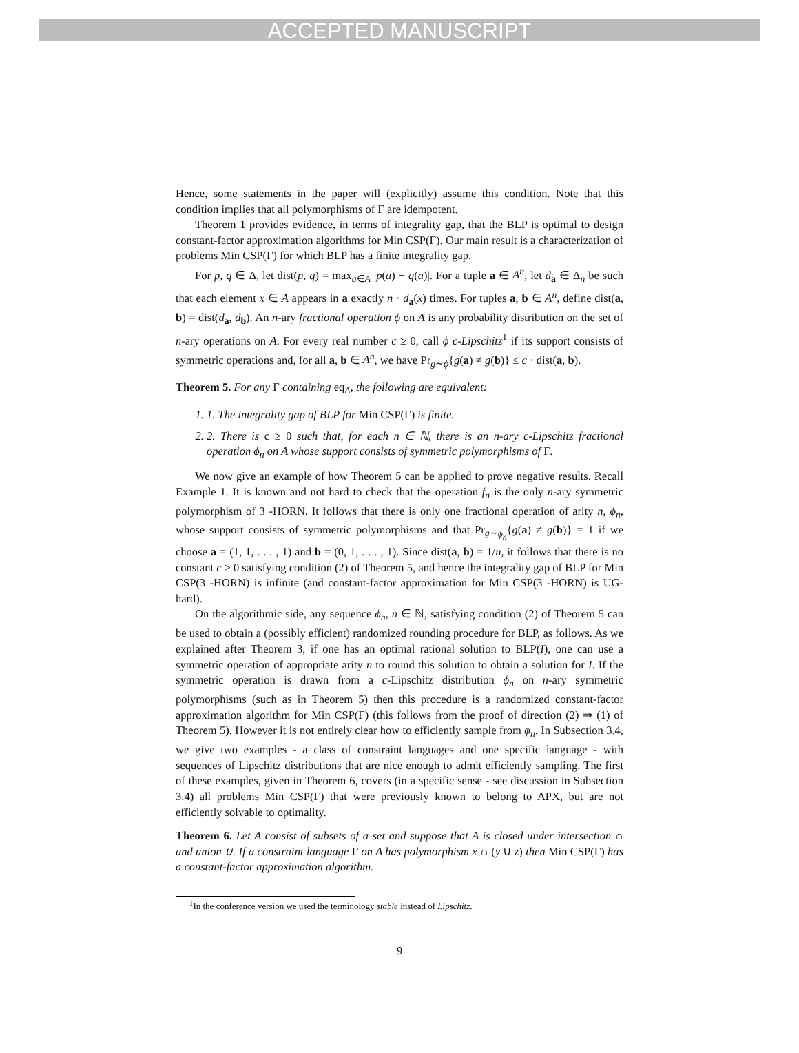ACCEPTED MANUSCRIPT
Hence, some statements in the paper will (explicitly) assume this condition. Note that this condition implies that all polymorphisms of Γ are idempotent.
Theorem 1 provides evidence, in terms of integrality gap, that the BLP is optimal to design constant-factor approximation algorithms for Min CSP(Γ). Our main result is a characterization of problems Min CSP(Γ) for which BLP has a finite integrality gap.
For p, q ∈ Δ, let dist(p, q) = max<sub>a∈A</sub> |p(a) − q(a)|. For a tuple a ∈ A<sup>n</sup>, let d<sub>a</sub> ∈ Δ<sub>n</sub> be such that each element x ∈ A appears in a exactly n · d<sub>a</sub>(x) times. For tuples a, b ∈ A<sup>n</sup>, define dist(a, b) = dist(d<sub>a</sub>, d<sub>b</sub>). An n-ary fractional operation ϕ on A is any probability distribution on the set of n-ary operations on A. For every real number c ≥ 0, call ϕ c-Lipschitz<sup>1</sup> if its support consists of symmetric operations and, for all a, b ∈ A<sup>n</sup>, we have Pr<sub>g∼ϕ</sub>{g(a) ≠ g(b)} ≤ c · dist(a, b).
Theorem 5. For any Γ containing eq<sub>A</sub>, the following are equivalent:
1. 1. The integrality gap of BLP for Min CSP(Γ) is finite.
2. 2. There is c ≥ 0 such that, for each n ∈ ℕ, there is an n-ary c-Lipschitz fractional operation ϕ<sub>n</sub> on A whose support consists of symmetric polymorphisms of Γ.
We now give an example of how Theorem 5 can be applied to prove negative results. Recall Example 1. It is known and not hard to check that the operation f<sub>n</sub> is the only n-ary symmetric polymorphism of 3 -HORN. It follows that there is only one fractional operation of arity n, ϕ<sub>n</sub>, whose support consists of symmetric polymorphisms and that Pr<sub>g∼ϕ<sub>n</sub></sub>{g(a) ≠ g(b)} = 1 if we choose a = (1, 1, . . . , 1) and b = (0, 1, . . . , 1). Since dist(a, b) = 1/n, it follows that there is no constant c ≥ 0 satisfying condition (2) of Theorem 5, and hence the integrality gap of BLP for Min CSP(3 -HORN) is infinite (and constant-factor approximation for Min CSP(3 -HORN) is UG-hard).
On the algorithmic side, any sequence ϕ<sub>n</sub>, n ∈ ℕ, satisfying condition (2) of Theorem 5 can be used to obtain a (possibly efficient) randomized rounding procedure for BLP, as follows. As we explained after Theorem 3, if one has an optimal rational solution to BLP(I), one can use a symmetric operation of appropriate arity n to round this solution to obtain a solution for I. If the symmetric operation is drawn from a c-Lipschitz distribution ϕ<sub>n</sub> on n-ary symmetric polymorphisms (such as in Theorem 5) then this procedure is a randomized constant-factor approximation algorithm for Min CSP(Γ) (this follows from the proof of direction (2) ⇒ (1) of Theorem 5). However it is not entirely clear how to efficiently sample from ϕ<sub>n</sub>. In Subsection 3.4, we give two examples - a class of constraint languages and one specific language - with sequences of Lipschitz distributions that are nice enough to admit efficiently sampling. The first of these examples, given in Theorem 6, covers (in a specific sense - see discussion in Subsection 3.4) all problems Min CSP(Γ) that were previously known to belong to APX, but are not efficiently solvable to optimality.
Theorem 6. Let A consist of subsets of a set and suppose that A is closed under intersection ∩ and union ∪. If a constraint language Γ on A has polymorphism x ∩ (y ∪ z) then Min CSP(Γ) has a constant-factor approximation algorithm.
<sup>1</sup> In the conference version we used the terminology stable instead of Lipschitz.
9